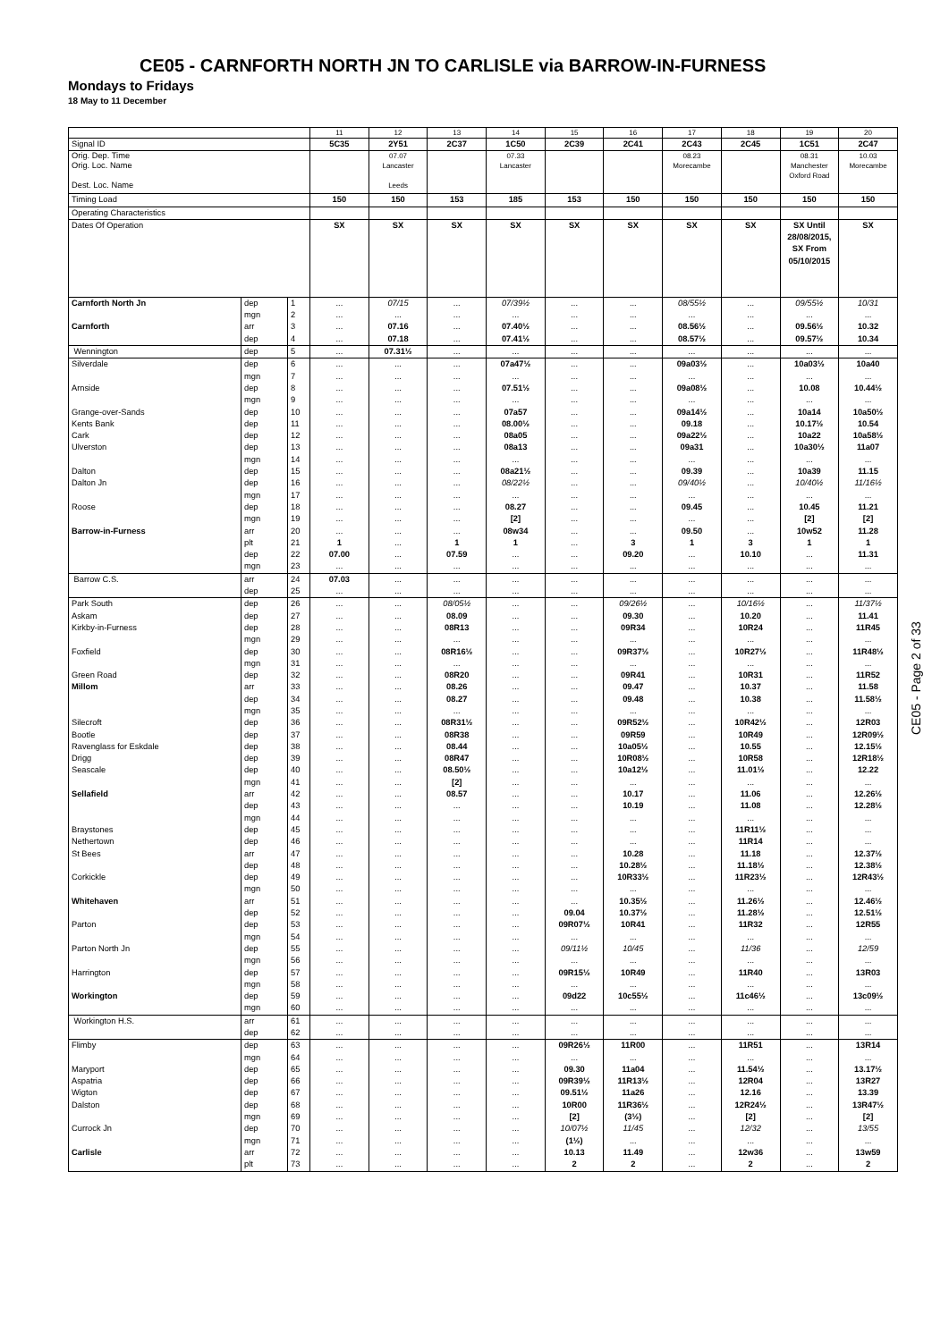CE05 - CARNFORTH NORTH JN TO CARLISLE via BARROW-IN-FURNESS
Mondays to Fridays
18 May to 11 December
| | | | 11 | 12 | 13 | 14 | 15 | 16 | 17 | 18 | 19 | 20 |
| Signal ID | | | 5C35 | 2Y51 | 2C37 | 1C50 | 2C39 | 2C41 | 2C43 | 2C45 | 1C51 | 2C47 |
| Orig. Dep. Time | | | | 07.07 | | 07.33 | | | 08.23 | | 08.31 | 10.03 |
| Orig. Loc. Name Dest. Loc. Name | | | | Lancaster Leeds | | Lancaster | | | Morecambe | | Manchester Oxford Road | Morecambe |
| Timing Load | | | 150 | 150 | 153 | 185 | 153 | 150 | 150 | 150 | 150 | 150 |
| Operating Characteristics | | | | | | | | | | | | |
| Dates Of Operation | | | SX | SX | SX | SX | SX | SX | SX | SX | SX Until 28/08/2015, SX From 05/10/2015 | SX |
| Carnforth North Jn | dep | 1 | ... | 07/15 | ... | 07/39½ | ... | ... | 08/55½ | ... | 09/55½ | 10/31 |
| | mgn | 2 | ... | ... | ... | ... | ... | ... | ... | ... | ... | ... |
| Carnforth | arr | 3 | ... | 07.16 | ... | 07.40½ | ... | ... | 08.56½ | ... | 09.56½ | 10.32 |
| | dep | 4 | ... | 07.18 | ... | 07.41½ | ... | ... | 08.57½ | ... | 09.57½ | 10.34 |
| Wennington | dep | 5 | ... | 07.31½ | ... | ... | ... | ... | ... | ... | ... | ... |
| Silverdale | dep | 6 | ... | ... | ... | 07a47½ | ... | ... | 09a03½ | ... | 10a03½ | 10a40 |
| | mgn | 7 | ... | ... | ... | ... | ... | ... | ... | ... | ... | ... |
| Arnside | dep | 8 | ... | ... | ... | 07.51½ | ... | ... | 09a08½ | ... | 10.08 | 10.44½ |
| | mgn | 9 | ... | ... | ... | ... | ... | ... | ... | ... | ... | ... |
| Grange-over-Sands | dep | 10 | ... | ... | ... | 07a57 | ... | ... | 09a14½ | ... | 10a14 | 10a50½ |
| Kents Bank | dep | 11 | ... | ... | ... | 08.00½ | ... | ... | 09.18 | ... | 10.17½ | 10.54 |
| Cark | dep | 12 | ... | ... | ... | 08a05 | ... | ... | 09a22½ | ... | 10a22 | 10a58½ |
| Ulverston | dep | 13 | ... | ... | ... | 08a13 | ... | ... | 09a31 | ... | 10a30½ | 11a07 |
| | mgn | 14 | ... | ... | ... | ... | ... | ... | ... | ... | ... | ... |
| Dalton | dep | 15 | ... | ... | ... | 08a21½ | ... | ... | 09.39 | ... | 10a39 | 11.15 |
| Dalton Jn | dep | 16 | ... | ... | ... | 08/22½ | ... | ... | 09/40½ | ... | 10/40½ | 11/16½ |
| | mgn | 17 | ... | ... | ... | ... | ... | ... | ... | ... | ... | ... |
| Roose | dep | 18 | ... | ... | ... | 08.27 | ... | ... | 09.45 | ... | 10.45 | 11.21 |
| | mgn | 19 | ... | ... | ... | [2] | ... | ... | ... | ... | [2] | [2] |
| Barrow-in-Furness | arr | 20 | ... | ... | ... | 08w34 | ... | ... | 09.50 | ... | 10w52 | 11.28 |
| | plt | 21 | 1 | ... | 1 | 1 | ... | 3 | 1 | 3 | 1 | 1 |
| | dep | 22 | 07.00 | ... | 07.59 | ... | ... | 09.20 | ... | 10.10 | ... | 11.31 |
| | mgn | 23 | ... | ... | ... | ... | ... | ... | ... | ... | ... | ... |
| Barrow C.S. | arr | 24 | 07.03 | ... | ... | ... | ... | ... | ... | ... | ... | ... |
| | dep | 25 | ... | ... | ... | ... | ... | ... | ... | ... | ... | ... |
| Park South | dep | 26 | ... | ... | 08/05½ | ... | ... | 09/26½ | ... | 10/16½ | ... | 11/37½ |
| Askam | dep | 27 | ... | ... | 08.09 | ... | ... | 09.30 | ... | 10.20 | ... | 11.41 |
| Kirkby-in-Furness | dep | 28 | ... | ... | 08R13 | ... | ... | 09R34 | ... | 10R24 | ... | 11R45 |
| | mgn | 29 | ... | ... | ... | ... | ... | ... | ... | ... | ... | ... |
| Foxfield | dep | 30 | ... | ... | 08R16½ | ... | ... | 09R37½ | ... | 10R27½ | ... | 11R48½ |
| | mgn | 31 | ... | ... | ... | ... | ... | ... | ... | ... | ... | ... |
| Green Road | dep | 32 | ... | ... | 08R20 | ... | ... | 09R41 | ... | 10R31 | ... | 11R52 |
| Millom | arr | 33 | ... | ... | 08.26 | ... | ... | 09.47 | ... | 10.37 | ... | 11.58 |
| | dep | 34 | ... | ... | 08.27 | ... | ... | 09.48 | ... | 10.38 | ... | 11.58½ |
| | mgn | 35 | ... | ... | ... | ... | ... | ... | ... | ... | ... | ... |
| Silecroft | dep | 36 | ... | ... | 08R31½ | ... | ... | 09R52½ | ... | 10R42½ | ... | 12R03 |
| Bootle | dep | 37 | ... | ... | 08R38 | ... | ... | 09R59 | ... | 10R49 | ... | 12R09½ |
| Ravenglass for Eskdale | dep | 38 | ... | ... | 08.44 | ... | ... | 10a05½ | ... | 10.55 | ... | 12.15½ |
| Drigg | dep | 39 | ... | ... | 08R47 | ... | ... | 10R08½ | ... | 10R58 | ... | 12R18½ |
| Seascale | dep | 40 | ... | ... | 08.50½ | ... | ... | 10a12½ | ... | 11.01½ | ... | 12.22 |
| | mgn | 41 | ... | ... | [2] | ... | ... | ... | ... | ... | ... | ... |
| Sellafield | arr | 42 | ... | ... | 08.57 | ... | ... | 10.17 | ... | 11.06 | ... | 12.26½ |
| | dep | 43 | ... | ... | ... | ... | ... | 10.19 | ... | 11.08 | ... | 12.28½ |
| | mgn | 44 | ... | ... | ... | ... | ... | ... | ... | ... | ... | ... |
| Braystones | dep | 45 | ... | ... | ... | ... | ... | ... | ... | 11R11½ | ... | ... |
| Nethertown | dep | 46 | ... | ... | ... | ... | ... | ... | ... | 11R14 | ... | ... |
| St Bees | arr | 47 | ... | ... | ... | ... | ... | 10.28 | ... | 11.18 | ... | 12.37½ |
| | dep | 48 | ... | ... | ... | ... | ... | 10.28½ | ... | 11.18½ | ... | 12.38½ |
| Corkickle | dep | 49 | ... | ... | ... | ... | ... | 10R33½ | ... | 11R23½ | ... | 12R43½ |
| | mgn | 50 | ... | ... | ... | ... | ... | ... | ... | ... | ... | ... |
| Whitehaven | arr | 51 | ... | ... | ... | ... | ... | 10.35½ | ... | 11.26½ | ... | 12.46½ |
| | dep | 52 | ... | ... | ... | ... | 09.04 | 10.37½ | ... | 11.28½ | ... | 12.51½ |
| Parton | dep | 53 | ... | ... | ... | ... | 09R07½ | 10R41 | ... | 11R32 | ... | 12R55 |
| | mgn | 54 | ... | ... | ... | ... | ... | ... | ... | ... | ... | ... |
| Parton North Jn | dep | 55 | ... | ... | ... | ... | 09/11½ | 10/45 | ... | 11/36 | ... | 12/59 |
| | mgn | 56 | ... | ... | ... | ... | ... | ... | ... | ... | ... | ... |
| Harrington | dep | 57 | ... | ... | ... | ... | 09R15½ | 10R49 | ... | 11R40 | ... | 13R03 |
| | mgn | 58 | ... | ... | ... | ... | ... | ... | ... | ... | ... | ... |
| Workington | dep | 59 | ... | ... | ... | ... | 09d22 | 10c55½ | ... | 11c46½ | ... | 13c09½ |
| | mgn | 60 | ... | ... | ... | ... | ... | ... | ... | ... | ... | ... |
| Workington H.S. | arr | 61 | ... | ... | ... | ... | ... | ... | ... | ... | ... | ... |
| | dep | 62 | ... | ... | ... | ... | ... | ... | ... | ... | ... | ... |
| Flimby | dep | 63 | ... | ... | ... | ... | 09R26½ | 11R00 | ... | 11R51 | ... | 13R14 |
| | mgn | 64 | ... | ... | ... | ... | ... | ... | ... | ... | ... | ... |
| Maryport | dep | 65 | ... | ... | ... | ... | 09.30 | 11a04 | ... | 11.54½ | ... | 13.17½ |
| Aspatria | dep | 66 | ... | ... | ... | ... | 09R39½ | 11R13½ | ... | 12R04 | ... | 13R27 |
| Wigton | dep | 67 | ... | ... | ... | ... | 09.51½ | 11a26 | ... | 12.16 | ... | 13.39 |
| Dalston | dep | 68 | ... | ... | ... | ... | 10R00 | 11R36½ | ... | 12R24½ | ... | 13R47½ |
| | mgn | 69 | ... | ... | ... | ... | [2] | (3½) | ... | [2] | ... | [2] |
| Currock Jn | dep | 70 | ... | ... | ... | ... | 10/07½ | 11/45 | ... | 12/32 | ... | 13/55 |
| | mgn | 71 | ... | ... | ... | ... | (1½) | ... | ... | ... | ... | ... |
| Carlisle | arr | 72 | ... | ... | ... | ... | 10.13 | 11.49 | ... | 12w36 | ... | 13w59 |
| | plt | 73 | ... | ... | ... | ... | 2 | 2 | ... | 2 | ... | 2 |
CE05 - Page 2 of 33